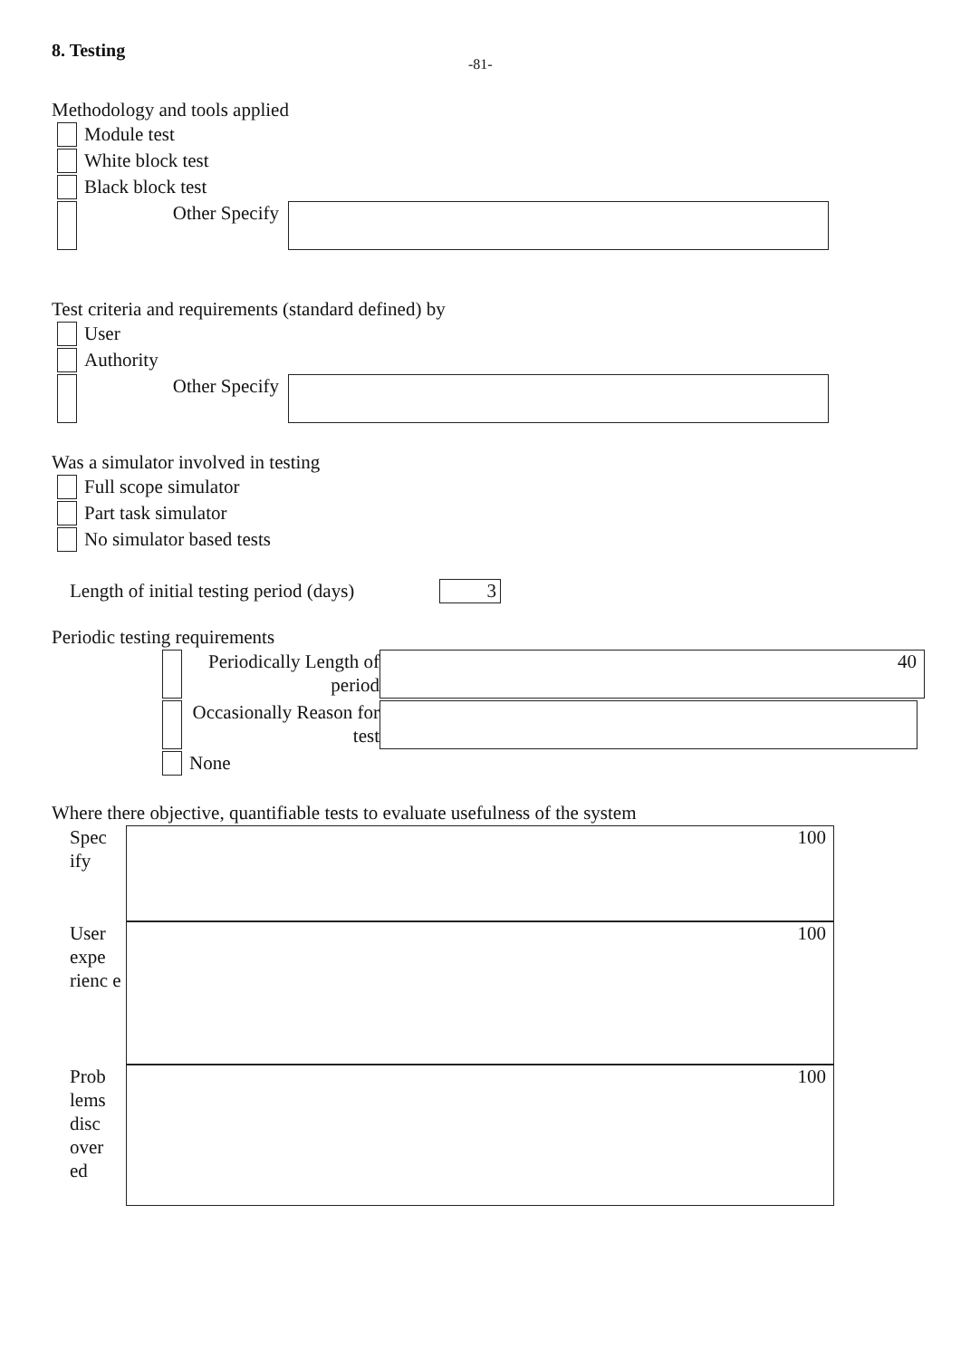8. Testing -81-
Methodology and tools applied
Module test
White block test
Black block test
Other Specify
Test criteria and requirements (standard defined) by
User
Authority
Other Specify
Was a simulator involved in testing
Full scope simulator
Part task simulator
No simulator based tests
Length of initial testing period (days)
3
Periodic testing requirements
Periodically Length of period
40
Occasionally Reason for test
None
Where there objective, quantifiable tests to evaluate usefulness of the system
Spec ify
100
User expe rienc e
100
Prob lems disc over ed
100